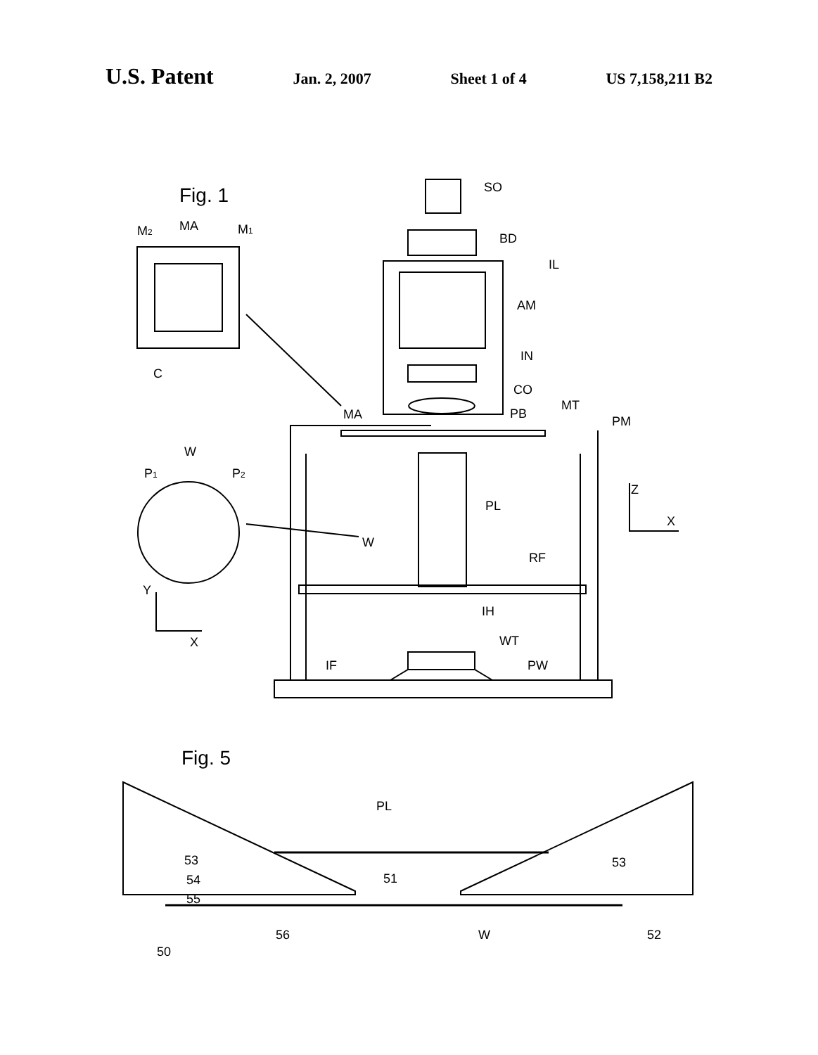U.S. Patent Jan. 2, 2007 Sheet 1 of 4 US 7,158,211 B2
Fig. 1
SO
BD
IL
AM
IN
CO
MA
PB
MT
PM
PL
W
RF
IH
WT
PW
IF
Z
X
M2
MA
M1
C
W
P1
P2
Y
X
Fig. 5
PL
51
53
53
54
55
56
W
52
50